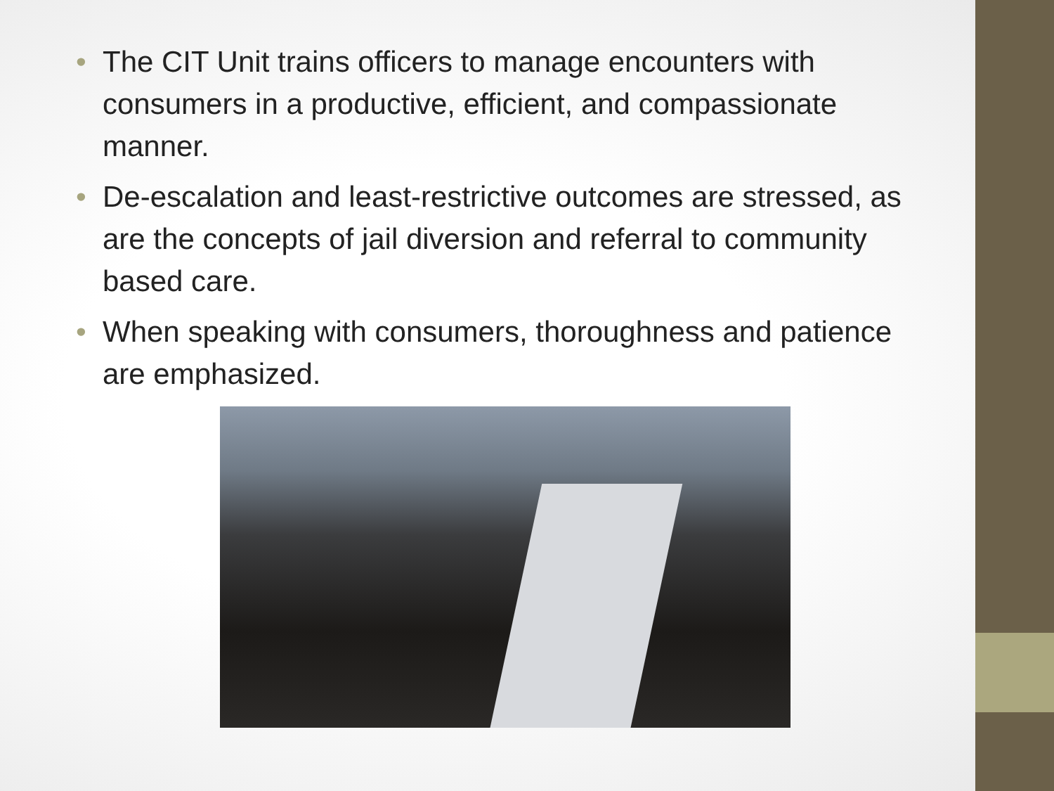• The CIT Unit trains officers to manage encounters with consumers in a productive, efficient, and compassionate manner.
• De-escalation and least-restrictive outcomes are stressed, as are the concepts of jail diversion and referral to community based care.
• When speaking with consumers, thoroughness and patience are emphasized.